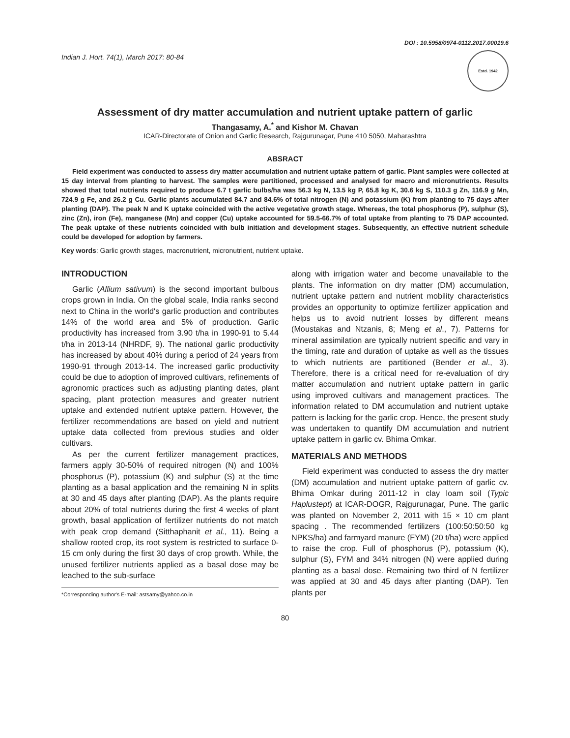Indian J. Hort. 74(1), March 2017: 80-84
DOI : 10.5958/0974-0112.2017.00019.6
Estd. 1942
Assessment of dry matter accumulation and nutrient uptake pattern of garlic
Thangasamy, A.<sup>*</sup> and Kishor M. Chavan
ICAR-Directorate of Onion and Garlic Research, Rajgurunagar, Pune 410 5050, Maharashtra
ABSRACT
Field experiment was conducted to assess dry matter accumulation and nutrient uptake pattern of garlic. Plant samples were collected at 15 day interval from planting to harvest. The samples were partitioned, processed and analysed for macro and micronutrients. Results showed that total nutrients required to produce 6.7 t garlic bulbs/ha was 56.3 kg N, 13.5 kg P, 65.8 kg K, 30.6 kg S, 110.3 g Zn, 116.9 g Mn, 724.9 g Fe, and 26.2 g Cu. Garlic plants accumulated 84.7 and 84.6% of total nitrogen (N) and potassium (K) from planting to 75 days after planting (DAP). The peak N and K uptake coincided with the active vegetative growth stage. Whereas, the total phosphorus (P), sulphur (S), zinc (Zn), iron (Fe), manganese (Mn) and copper (Cu) uptake accounted for 59.5-66.7% of total uptake from planting to 75 DAP accounted. The peak uptake of these nutrients coincided with bulb initiation and development stages. Subsequently, an effective nutrient schedule could be developed for adoption by farmers.
Key words: Garlic growth stages, macronutrient, micronutrient, nutrient uptake.
INTRODUCTION
Garlic (Allium sativum) is the second important bulbous crops grown in India. On the global scale, India ranks second next to China in the world's garlic production and contributes 14% of the world area and 5% of production. Garlic productivity has increased from 3.90 t/ha in 1990-91 to 5.44 t/ha in 2013-14 (NHRDF, 9). The national garlic productivity has increased by about 40% during a period of 24 years from 1990-91 through 2013-14. The increased garlic productivity could be due to adoption of improved cultivars, refinements of agronomic practices such as adjusting planting dates, plant spacing, plant protection measures and greater nutrient uptake and extended nutrient uptake pattern. However, the fertilizer recommendations are based on yield and nutrient uptake data collected from previous studies and older cultivars.
As per the current fertilizer management practices, farmers apply 30-50% of required nitrogen (N) and 100% phosphorus (P), potassium (K) and sulphur (S) at the time planting as a basal application and the remaining N in splits at 30 and 45 days after planting (DAP). As the plants require about 20% of total nutrients during the first 4 weeks of plant growth, basal application of fertilizer nutrients do not match with peak crop demand (Sitthaphanit et al., 11). Being a shallow rooted crop, its root system is restricted to surface 0-15 cm only during the first 30 days of crop growth. While, the unused fertilizer nutrients applied as a basal dose may be leached to the sub-surface
*Corresponding author's E-mail: astsamy@yahoo.co.in
along with irrigation water and become unavailable to the plants. The information on dry matter (DM) accumulation, nutrient uptake pattern and nutrient mobility characteristics provides an opportunity to optimize fertilizer application and helps us to avoid nutrient losses by different means (Moustakas and Ntzanis, 8; Meng et al., 7). Patterns for mineral assimilation are typically nutrient specific and vary in the timing, rate and duration of uptake as well as the tissues to which nutrients are partitioned (Bender et al., 3). Therefore, there is a critical need for re-evaluation of dry matter accumulation and nutrient uptake pattern in garlic using improved cultivars and management practices. The information related to DM accumulation and nutrient uptake pattern is lacking for the garlic crop. Hence, the present study was undertaken to quantify DM accumulation and nutrient uptake pattern in garlic cv. Bhima Omkar.
MATERIALS AND METHODS
Field experiment was conducted to assess the dry matter (DM) accumulation and nutrient uptake pattern of garlic cv. Bhima Omkar during 2011-12 in clay loam soil (Typic Haplustept) at ICAR-DOGR, Rajgurunagar, Pune. The garlic was planted on November 2, 2011 with 15 × 10 cm plant spacing . The recommended fertilizers (100:50:50:50 kg NPKS/ha) and farmyard manure (FYM) (20 t/ha) were applied to raise the crop. Full of phosphorus (P), potassium (K), sulphur (S), FYM and 34% nitrogen (N) were applied during planting as a basal dose. Remaining two third of N fertilizer was applied at 30 and 45 days after planting (DAP). Ten plants per
80